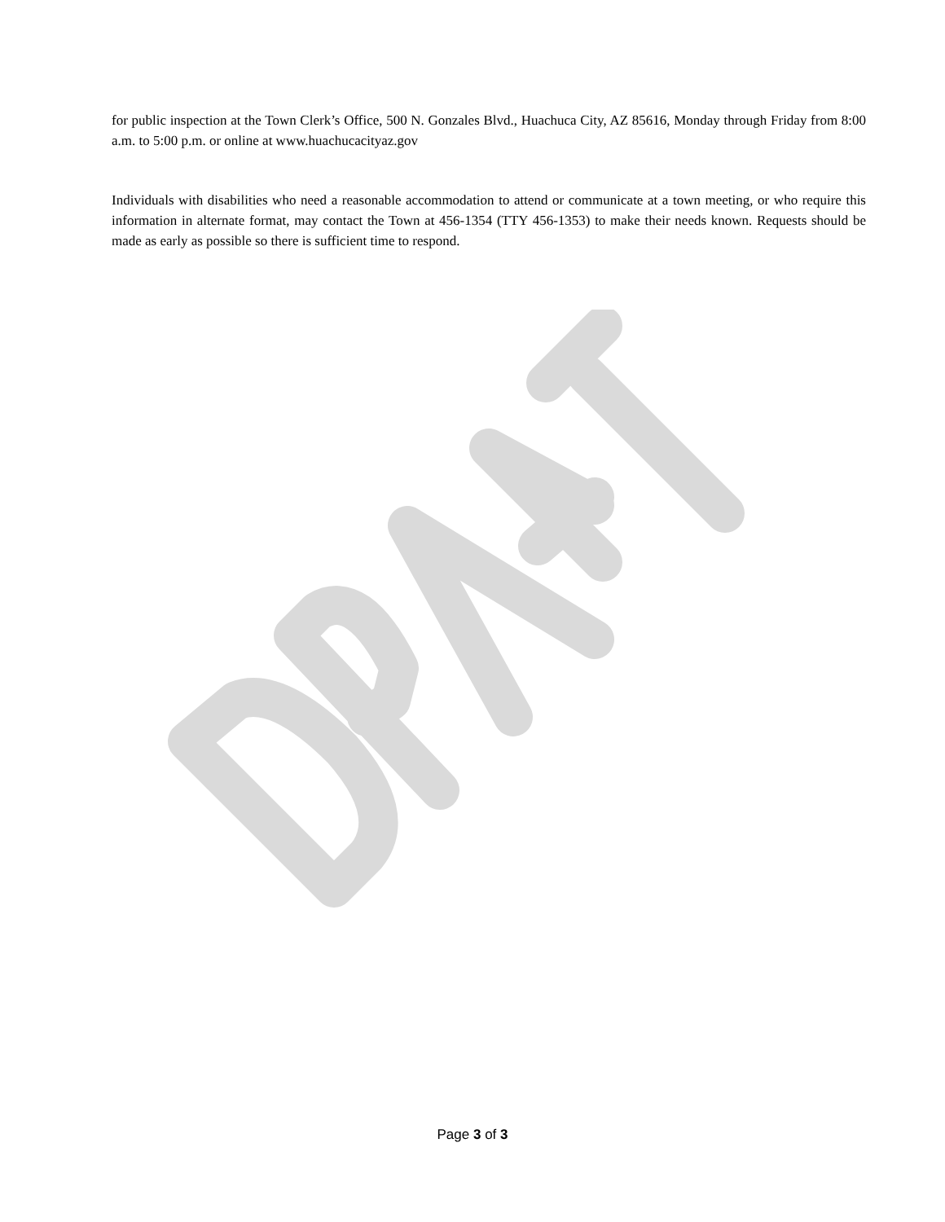for public inspection at the Town Clerk’s Office, 500 N. Gonzales Blvd., Huachuca City, AZ 85616, Monday through Friday from 8:00 a.m. to 5:00 p.m. or online at www.huachucacityaz.gov
Individuals with disabilities who need a reasonable accommodation to attend or communicate at a town meeting, or who require this information in alternate format, may contact the Town at 456-1354 (TTY 456-1353) to make their needs known. Requests should be made as early as possible so there is sufficient time to respond.
Page 3 of 3